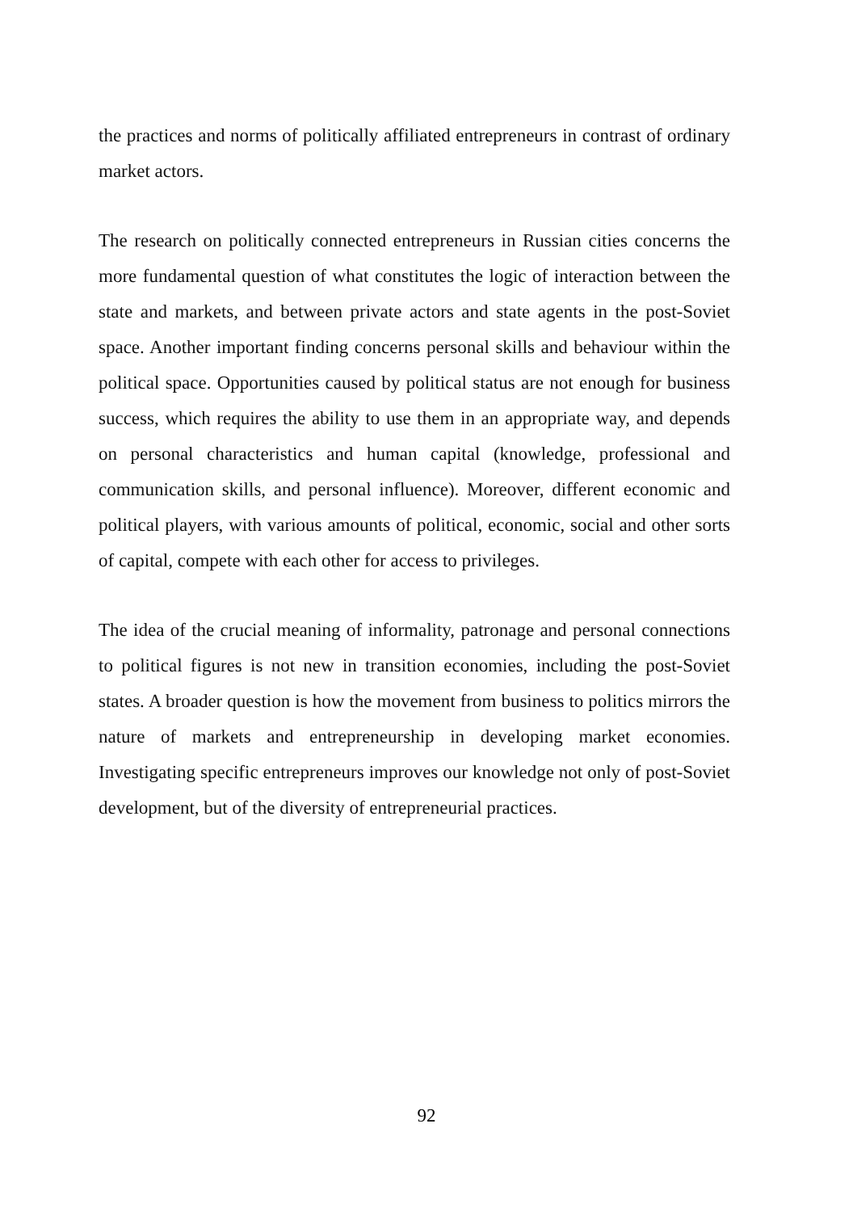the practices and norms of politically affiliated entrepreneurs in contrast of ordinary market actors.
The research on politically connected entrepreneurs in Russian cities concerns the more fundamental question of what constitutes the logic of interaction between the state and markets, and between private actors and state agents in the post-Soviet space. Another important finding concerns personal skills and behaviour within the political space. Opportunities caused by political status are not enough for business success, which requires the ability to use them in an appropriate way, and depends on personal characteristics and human capital (knowledge, professional and communication skills, and personal influence). Moreover, different economic and political players, with various amounts of political, economic, social and other sorts of capital, compete with each other for access to privileges.
The idea of the crucial meaning of informality, patronage and personal connections to political figures is not new in transition economies, including the post-Soviet states. A broader question is how the movement from business to politics mirrors the nature of markets and entrepreneurship in developing market economies. Investigating specific entrepreneurs improves our knowledge not only of post-Soviet development, but of the diversity of entrepreneurial practices.
92